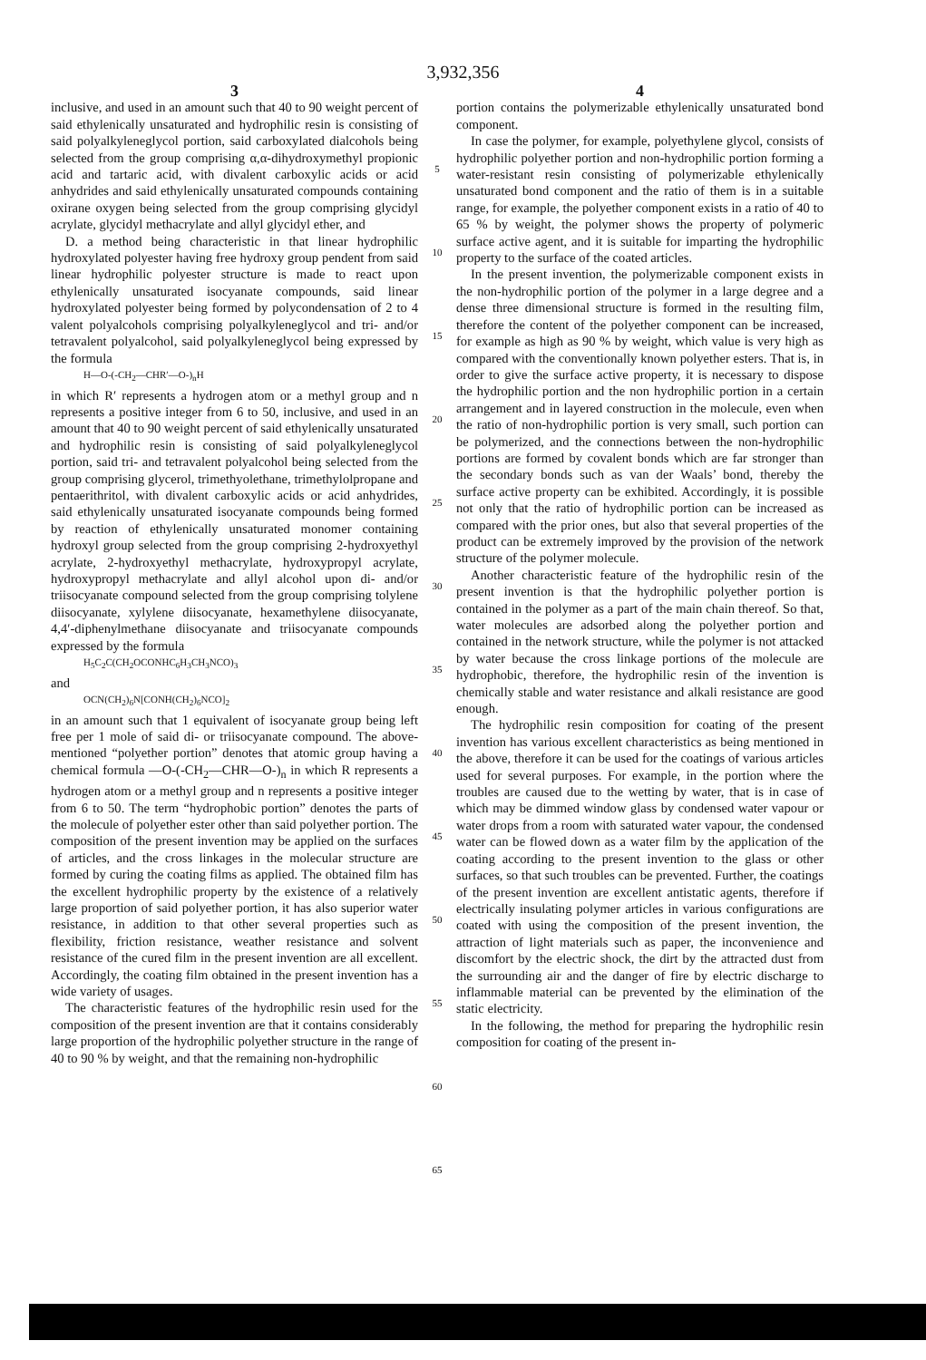3,932,356
3
inclusive, and used in an amount such that 40 to 90 weight percent of said ethylenically unsaturated and hydrophilic resin is consisting of said polyalkyleneglycol portion, said carboxylated dialcohols being selected from the group comprising α,α-dihydroxymethyl propionic acid and tartaric acid, with divalent carboxylic acids or acid anhydrides and said ethylenically unsaturated compounds containing oxirane oxygen being selected from the group comprising glycidyl acrylate, glycidyl methacrylate and allyl glycidyl ether, and
D. a method being characteristic in that linear hydrophilic hydroxylated polyester having free hydroxy group pendent from said linear hydrophilic polyester structure is made to react upon ethylenically unsaturated isocyanate compounds, said linear hydroxylated polyester being formed by polycondensation of 2 to 4 valent polyalcohols comprising polyalkyleneglycol and tri- and/or tetravalent polyalcohol, said polyalkyleneglycol being expressed by the formula
H—O-(-CH<sub>2</sub>—CHR′—O-)<sub>n</sub>H
in which R′ represents a hydrogen atom or a methyl group and n represents a positive integer from 6 to 50, inclusive, and used in an amount that 40 to 90 weight percent of said ethylenically unsaturated and hydrophilic resin is consisting of said polyalkyleneglycol portion, said tri- and tetravalent polyalcohol being selected from the group comprising glycerol, trimethyolethane, trimethylolpropane and pentaerithritol, with divalent carboxylic acids or acid anhydrides, said ethylenically unsaturated isocyanate compounds being formed by reaction of ethylenically unsaturated monomer containing hydroxyl group selected from the group comprising 2-hydroxyethyl acrylate, 2-hydroxyethyl methacrylate, hydroxypropyl acrylate, hydroxypropyl methacrylate and allyl alcohol upon di- and/or triisocyanate compound selected from the group comprising tolylene diisocyanate, xylylene diisocyanate, hexamethylene diisocyanate, 4,4′-diphenylmethane diisocyanate and triisocyanate compounds expressed by the formula
H<sub>5</sub>C<sub>2</sub>C(CH<sub>2</sub>OCONHC<sub>6</sub>H<sub>3</sub>CH<sub>3</sub>NCO)<sub>3</sub>
and
OCN(CH<sub>2</sub>)<sub>6</sub>N[CONH(CH<sub>2</sub>)<sub>6</sub>NCO]<sub>2</sub>
in an amount such that 1 equivalent of isocyanate group being left free per 1 mole of said di- or triisocyanate compound. The above-mentioned “polyether portion” denotes that atomic group having a chemical formula —O-(-CH<sub>2</sub>—CHR—O-)<sub>n</sub> in which R represents a hydrogen atom or a methyl group and n represents a positive integer from 6 to 50. The term “hydrophobic portion” denotes the parts of the molecule of polyether ester other than said polyether portion. The composition of the present invention may be applied on the surfaces of articles, and the cross linkages in the molecular structure are formed by curing the coating films as applied. The obtained film has the excellent hydrophilic property by the existence of a relatively large proportion of said polyether portion, it has also superior water resistance, in addition to that other several properties such as flexibility, friction resistance, weather resistance and solvent resistance of the cured film in the present invention are all excellent. Accordingly, the coating film obtained in the present invention has a wide variety of usages.
The characteristic features of the hydrophilic resin used for the composition of the present invention are that it contains considerably large proportion of the hydrophilic polyether structure in the range of 40 to 90 % by weight, and that the remaining non-hydrophilic
5
10
15
20
25
30
35
40
45
50
55
60
65
4
portion contains the polymerizable ethylenically unsaturated bond component.
In case the polymer, for example, polyethylene glycol, consists of hydrophilic polyether portion and non-hydrophilic portion forming a water-resistant resin consisting of polymerizable ethylenically unsaturated bond component and the ratio of them is in a suitable range, for example, the polyether component exists in a ratio of 40 to 65 % by weight, the polymer shows the property of polymeric surface active agent, and it is suitable for imparting the hydrophilic property to the surface of the coated articles.
In the present invention, the polymerizable component exists in the non-hydrophilic portion of the polymer in a large degree and a dense three dimensional structure is formed in the resulting film, therefore the content of the polyether component can be increased, for example as high as 90 % by weight, which value is very high as compared with the conventionally known polyether esters. That is, in order to give the surface active property, it is necessary to dispose the hydrophilic portion and the non hydrophilic portion in a certain arrangement and in layered construction in the molecule, even when the ratio of non-hydrophilic portion is very small, such portion can be polymerized, and the connections between the non-hydrophilic portions are formed by covalent bonds which are far stronger than the secondary bonds such as van der Waals’ bond, thereby the surface active property can be exhibited. Accordingly, it is possible not only that the ratio of hydrophilic portion can be increased as compared with the prior ones, but also that several properties of the product can be extremely improved by the provision of the network structure of the polymer molecule.
Another characteristic feature of the hydrophilic resin of the present invention is that the hydrophilic polyether portion is contained in the polymer as a part of the main chain thereof. So that, water molecules are adsorbed along the polyether portion and contained in the network structure, while the polymer is not attacked by water because the cross linkage portions of the molecule are hydrophobic, therefore, the hydrophilic resin of the invention is chemically stable and water resistance and alkali resistance are good enough.
The hydrophilic resin composition for coating of the present invention has various excellent characteristics as being mentioned in the above, therefore it can be used for the coatings of various articles used for several purposes. For example, in the portion where the troubles are caused due to the wetting by water, that is in case of which may be dimmed window glass by condensed water vapour or water drops from a room with saturated water vapour, the condensed water can be flowed down as a water film by the application of the coating according to the present invention to the glass or other surfaces, so that such troubles can be prevented. Further, the coatings of the present invention are excellent antistatic agents, therefore if electrically insulating polymer articles in various configurations are coated with using the composition of the present invention, the attraction of light materials such as paper, the inconvenience and discomfort by the electric shock, the dirt by the attracted dust from the surrounding air and the danger of fire by electric discharge to inflammable material can be prevented by the elimination of the static electricity.
In the following, the method for preparing the hydrophilic resin composition for coating of the present in-